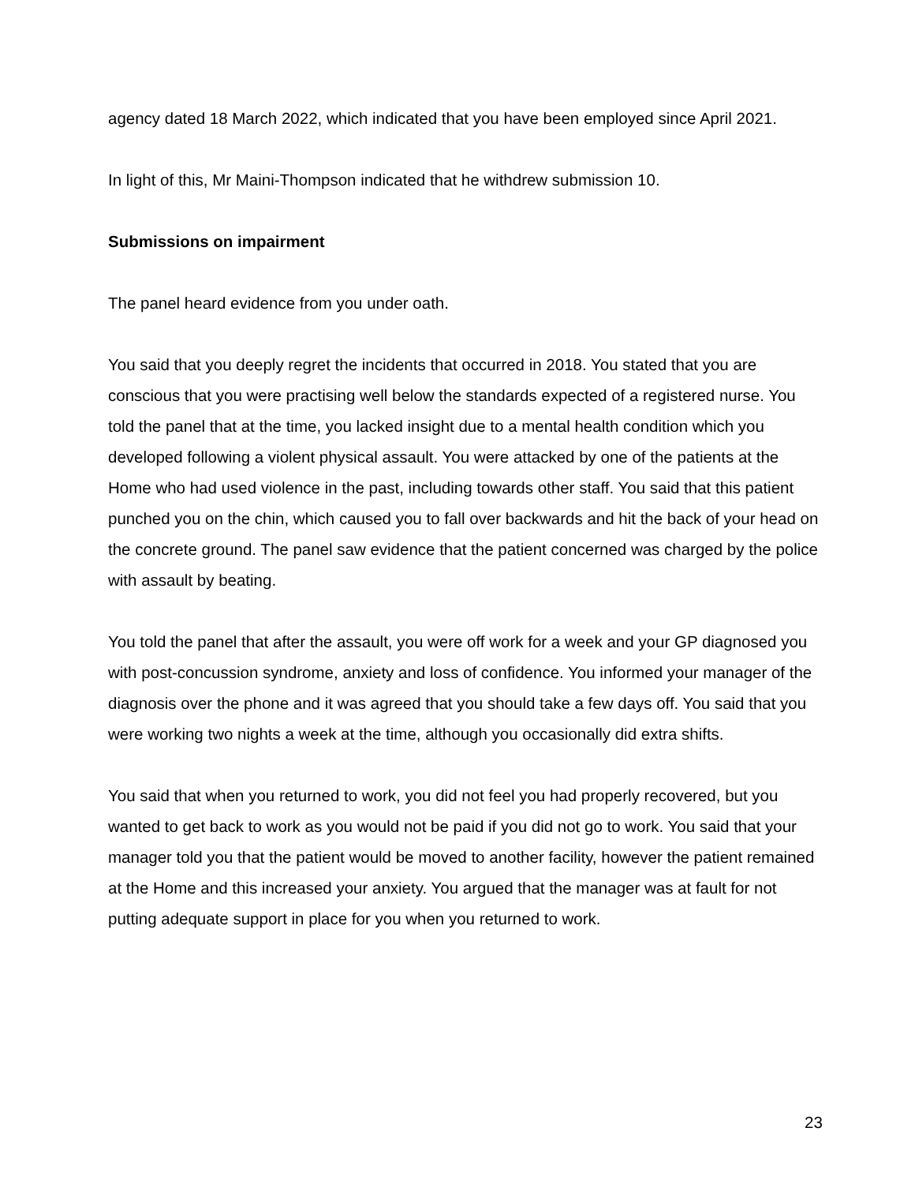agency dated 18 March 2022, which indicated that you have been employed since April 2021.
In light of this, Mr Maini-Thompson indicated that he withdrew submission 10.
Submissions on impairment
The panel heard evidence from you under oath.
You said that you deeply regret the incidents that occurred in 2018. You stated that you are conscious that you were practising well below the standards expected of a registered nurse. You told the panel that at the time, you lacked insight due to a mental health condition which you developed following a violent physical assault. You were attacked by one of the patients at the Home who had used violence in the past, including towards other staff. You said that this patient punched you on the chin, which caused you to fall over backwards and hit the back of your head on the concrete ground. The panel saw evidence that the patient concerned was charged by the police with assault by beating.
You told the panel that after the assault, you were off work for a week and your GP diagnosed you with post-concussion syndrome, anxiety and loss of confidence. You informed your manager of the diagnosis over the phone and it was agreed that you should take a few days off. You said that you were working two nights a week at the time, although you occasionally did extra shifts.
You said that when you returned to work, you did not feel you had properly recovered, but you wanted to get back to work as you would not be paid if you did not go to work. You said that your manager told you that the patient would be moved to another facility, however the patient remained at the Home and this increased your anxiety. You argued that the manager was at fault for not putting adequate support in place for you when you returned to work.
23